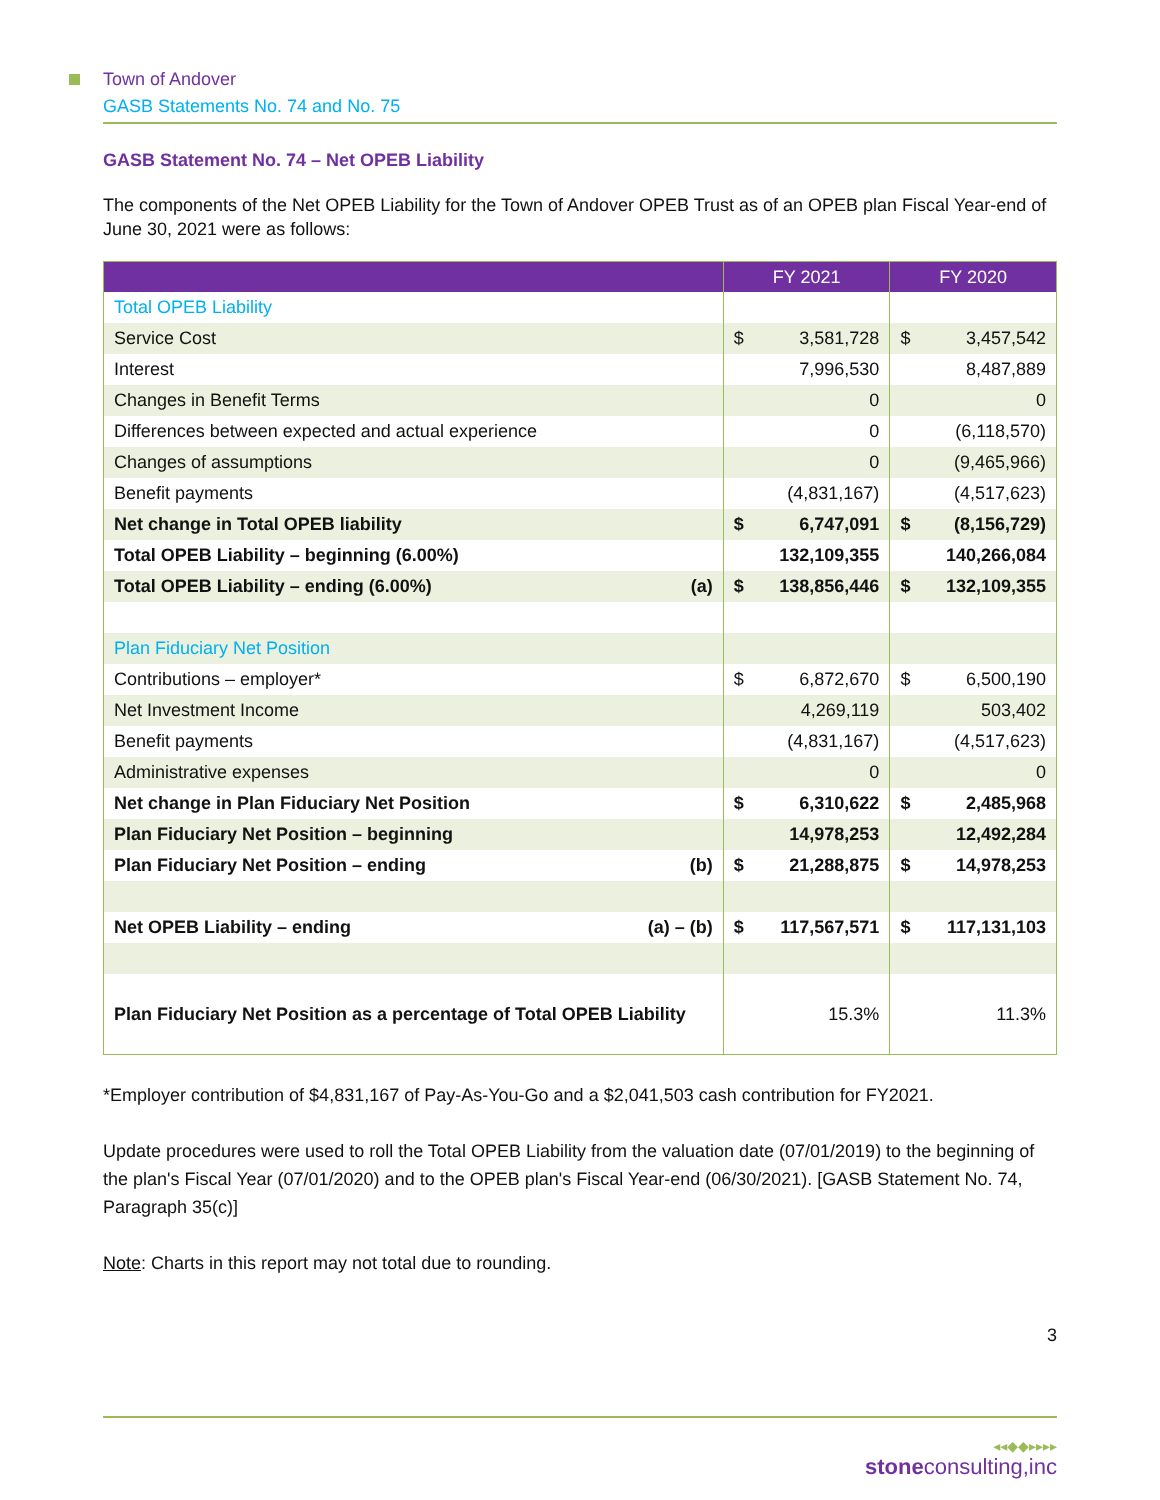Town of Andover
GASB Statements No. 74 and No. 75
GASB Statement No. 74 – Net OPEB Liability
The components of the Net OPEB Liability for the Town of Andover OPEB Trust as of an OPEB plan Fiscal Year-end of June 30, 2021 were as follows:
| | | FY 2021 | | FY 2020 | |
| --- | --- | --- | --- | --- | --- |
| Total OPEB Liability | | | | | |
| Service Cost | | $ | 3,581,728 | $ | 3,457,542 |
| Interest | | | 7,996,530 | | 8,487,889 |
| Changes in Benefit Terms | | | 0 | | 0 |
| Differences between expected and actual experience | | | 0 | | (6,118,570) |
| Changes of assumptions | | | 0 | | (9,465,966) |
| Benefit payments | | | (4,831,167) | | (4,517,623) |
| Net change in Total OPEB liability | | $ | 6,747,091 | $ | (8,156,729) |
| Total OPEB Liability – beginning (6.00%) | | | 132,109,355 | | 140,266,084 |
| Total OPEB Liability – ending (6.00%) | (a) | $ | 138,856,446 | $ | 132,109,355 |
| Plan Fiduciary Net Position | | | | | |
| Contributions – employer* | | $ | 6,872,670 | $ | 6,500,190 |
| Net Investment Income | | | 4,269,119 | | 503,402 |
| Benefit payments | | | (4,831,167) | | (4,517,623) |
| Administrative expenses | | | 0 | | 0 |
| Net change in Plan Fiduciary Net Position | | $ | 6,310,622 | $ | 2,485,968 |
| Plan Fiduciary Net Position – beginning | | | 14,978,253 | | 12,492,284 |
| Plan Fiduciary Net Position – ending | (b) | $ | 21,288,875 | $ | 14,978,253 |
| Net OPEB Liability – ending | (a) – (b) | $ | 117,567,571 | $ | 117,131,103 |
| Plan Fiduciary Net Position as a percentage of Total OPEB Liability | | | 15.3% | | 11.3% |
*Employer contribution of $4,831,167 of Pay-As-You-Go and a $2,041,503 cash contribution for FY2021.
Update procedures were used to roll the Total OPEB Liability from the valuation date (07/01/2019) to the beginning of the plan's Fiscal Year (07/01/2020) and to the OPEB plan's Fiscal Year-end (06/30/2021). [GASB Statement No. 74, Paragraph 35(c)]
Note: Charts in this report may not total due to rounding.
3
◂◂◆◆▸▸▸▸
stoneconsulting,inc